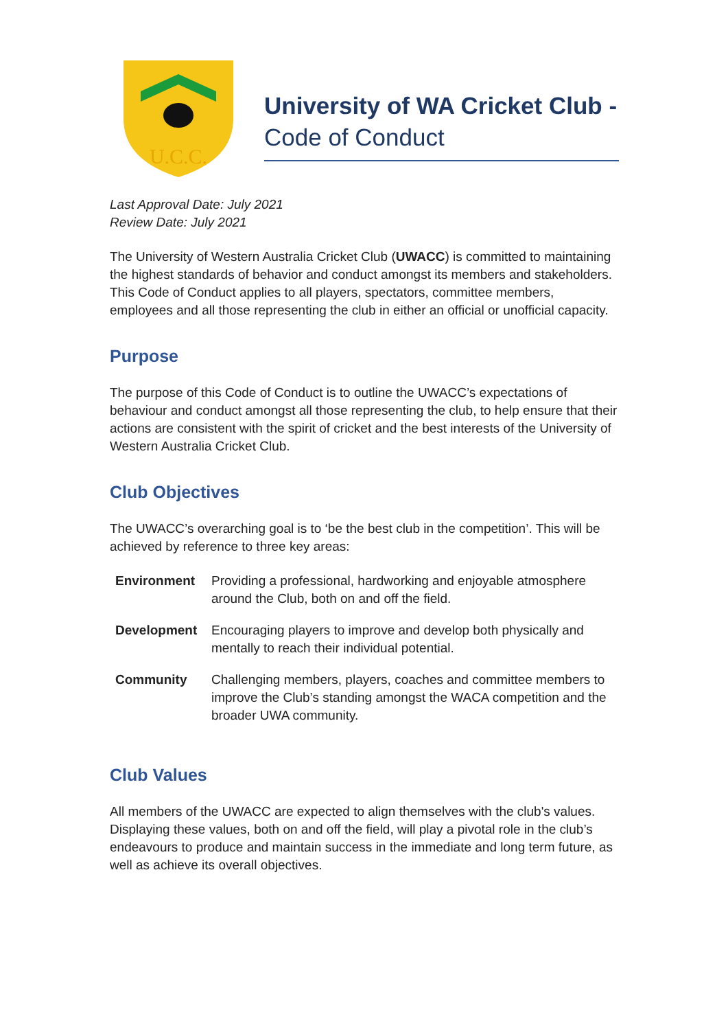U.C.C.
University of WA Cricket Club -
Code of Conduct
Last Approval Date: July 2021
Review Date: July 2021
The University of Western Australia Cricket Club (UWACC) is committed to maintaining the highest standards of behavior and conduct amongst its members and stakeholders. This Code of Conduct applies to all players, spectators, committee members, employees and all those representing the club in either an official or unofficial capacity.
Purpose
The purpose of this Code of Conduct is to outline the UWACC’s expectations of behaviour and conduct amongst all those representing the club, to help ensure that their actions are consistent with the spirit of cricket and the best interests of the University of Western Australia Cricket Club.
Club Objectives
The UWACC’s overarching goal is to ‘be the best club in the competition’. This will be achieved by reference to three key areas:
| Environment | Providing a professional, hardworking and enjoyable atmosphere around the Club, both on and off the field. |
| Development | Encouraging players to improve and develop both physically and mentally to reach their individual potential. |
| Community | Challenging members, players, coaches and committee members to improve the Club’s standing amongst the WACA competition and the broader UWA community. |
Club Values
All members of the UWACC are expected to align themselves with the club's values. Displaying these values, both on and off the field, will play a pivotal role in the club’s endeavours to produce and maintain success in the immediate and long term future, as well as achieve its overall objectives.